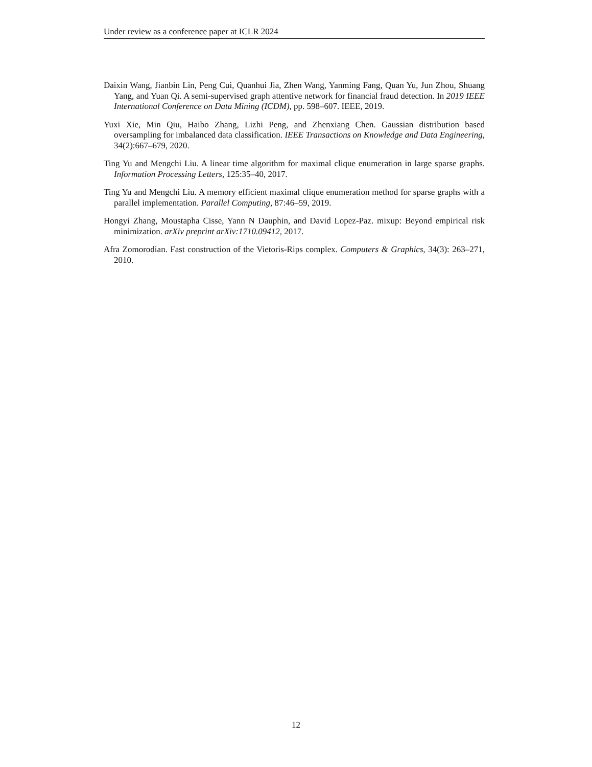Under review as a conference paper at ICLR 2024
Daixin Wang, Jianbin Lin, Peng Cui, Quanhui Jia, Zhen Wang, Yanming Fang, Quan Yu, Jun Zhou, Shuang Yang, and Yuan Qi. A semi-supervised graph attentive network for financial fraud detection. In 2019 IEEE International Conference on Data Mining (ICDM), pp. 598–607. IEEE, 2019.
Yuxi Xie, Min Qiu, Haibo Zhang, Lizhi Peng, and Zhenxiang Chen. Gaussian distribution based oversampling for imbalanced data classification. IEEE Transactions on Knowledge and Data Engineering, 34(2):667–679, 2020.
Ting Yu and Mengchi Liu. A linear time algorithm for maximal clique enumeration in large sparse graphs. Information Processing Letters, 125:35–40, 2017.
Ting Yu and Mengchi Liu. A memory efficient maximal clique enumeration method for sparse graphs with a parallel implementation. Parallel Computing, 87:46–59, 2019.
Hongyi Zhang, Moustapha Cisse, Yann N Dauphin, and David Lopez-Paz. mixup: Beyond empirical risk minimization. arXiv preprint arXiv:1710.09412, 2017.
Afra Zomorodian. Fast construction of the Vietoris-Rips complex. Computers & Graphics, 34(3): 263–271, 2010.
12